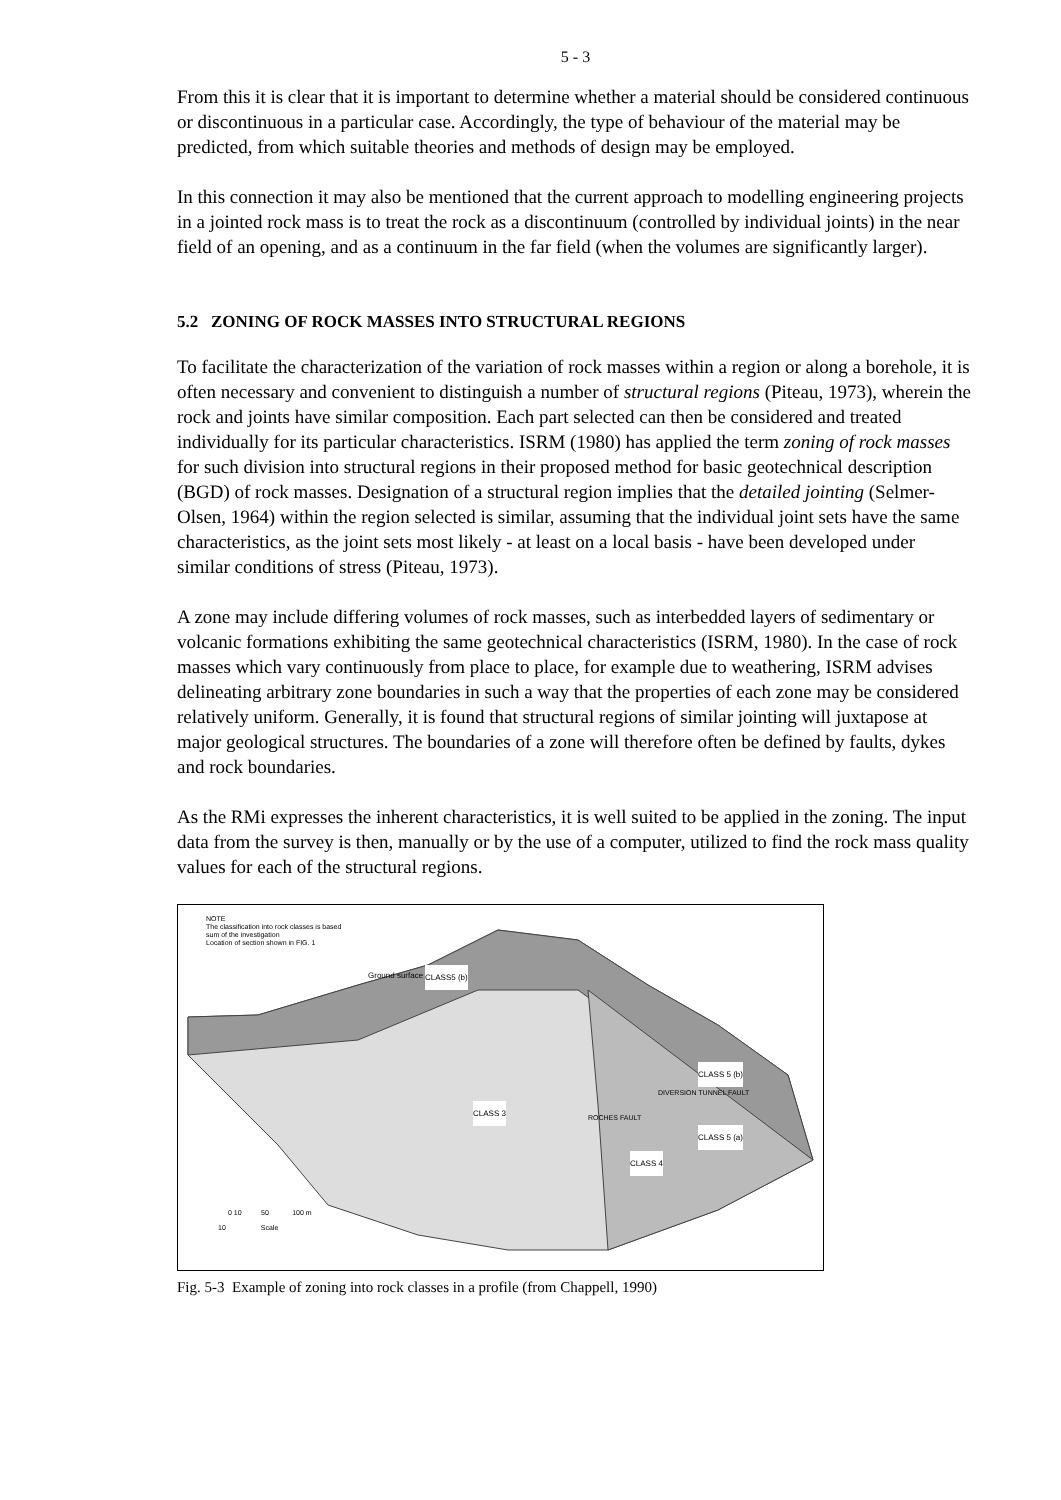5 - 3
From this it is clear that it is important to determine whether a material should be considered continuous or discontinuous in a particular case. Accordingly, the type of behaviour of the material may be predicted, from which suitable theories and methods of design may be employed.
In this connection it may also be mentioned that the current approach to modelling engineering projects in a jointed rock mass is to treat the rock as a discontinuum (controlled by individual joints) in the near field of an opening, and as a continuum in the far field (when the volumes are significantly larger).
5.2 ZONING OF ROCK MASSES INTO STRUCTURAL REGIONS
To facilitate the characterization of the variation of rock masses within a region or along a borehole, it is often necessary and convenient to distinguish a number of structural regions (Piteau, 1973), wherein the rock and joints have similar composition. Each part selected can then be considered and treated individually for its particular characteristics. ISRM (1980) has applied the term zoning of rock masses for such division into structural regions in their proposed method for basic geotechnical description (BGD) of rock masses. Designation of a structural region implies that the detailed jointing (Selmer-Olsen, 1964) within the region selected is similar, assuming that the individual joint sets have the same characteristics, as the joint sets most likely - at least on a local basis - have been developed under similar conditions of stress (Piteau, 1973).
A zone may include differing volumes of rock masses, such as interbedded layers of sedimentary or volcanic formations exhibiting the same geotechnical characteristics (ISRM, 1980). In the case of rock masses which vary continuously from place to place, for example due to weathering, ISRM advises delineating arbitrary zone boundaries in such a way that the properties of each zone may be considered relatively uniform. Generally, it is found that structural regions of similar jointing will juxtapose at major geological structures. The boundaries of a zone will therefore often be defined by faults, dykes and rock boundaries.
As the RMi expresses the inherent characteristics, it is well suited to be applied in the zoning. The input data from the survey is then, manually or by the use of a computer, utilized to find the rock mass quality values for each of the structural regions.
NOTE
The classification into rock classes is based
sum of the investigation
Location of section shown in FIG. 1
Ground surface CLASS5 (b)
CLASS 3 ROCHES FAULT
DIVERSION TUNNEL FAULT
CLASS 5 (b)
CLASS 5 (a)
CLASS 4
0 10 50 100 m
10 Scale
Fig. 5-3 Example of zoning into rock classes in a profile (from Chappell, 1990)